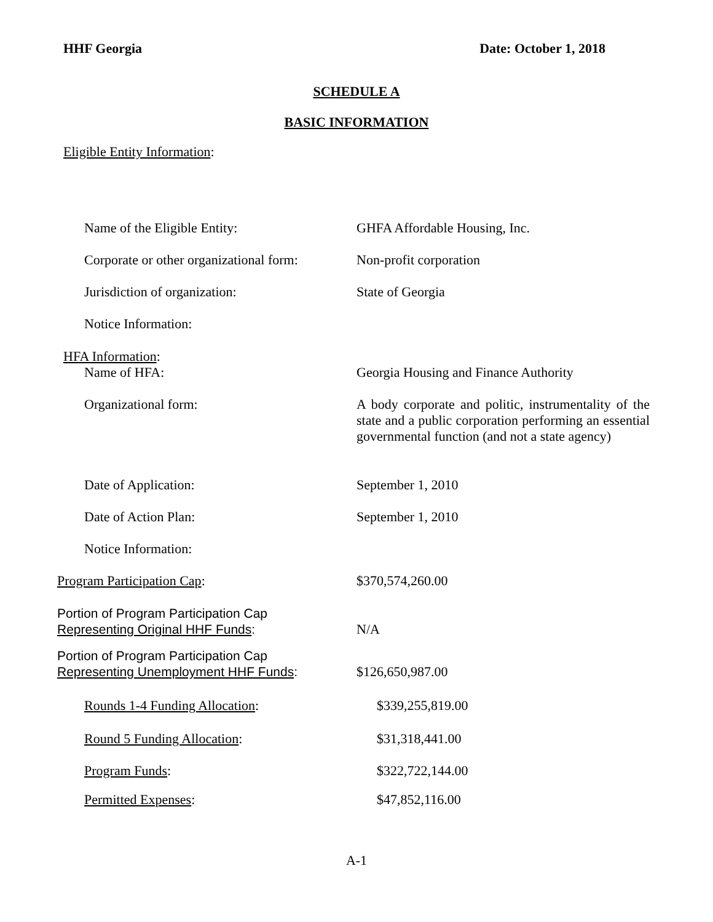HHF Georgia Date: October 1, 2018
SCHEDULE A
BASIC INFORMATION
Eligible Entity Information:
Name of the Eligible Entity: GHFA Affordable Housing, Inc.
Corporate or other organizational form: Non-profit corporation
Jurisdiction of organization: State of Georgia
Notice Information:
HFA Information:
Name of HFA: Georgia Housing and Finance Authority
Organizational form: A body corporate and politic, instrumentality of the state and a public corporation performing an essential governmental function (and not a state agency)
Date of Application: September 1, 2010
Date of Action Plan: September 1, 2010
Notice Information:
Program Participation Cap: $370,574,260.00
Portion of Program Participation Cap
Representing Original HHF Funds:
N/A
Portion of Program Participation Cap
Representing Unemployment HHF Funds:
$126,650,987.00
Rounds 1-4 Funding Allocation: $339,255,819.00
Round 5 Funding Allocation: $31,318,441.00
Program Funds: $322,722,144.00
Permitted Expenses: $47,852,116.00
A-1